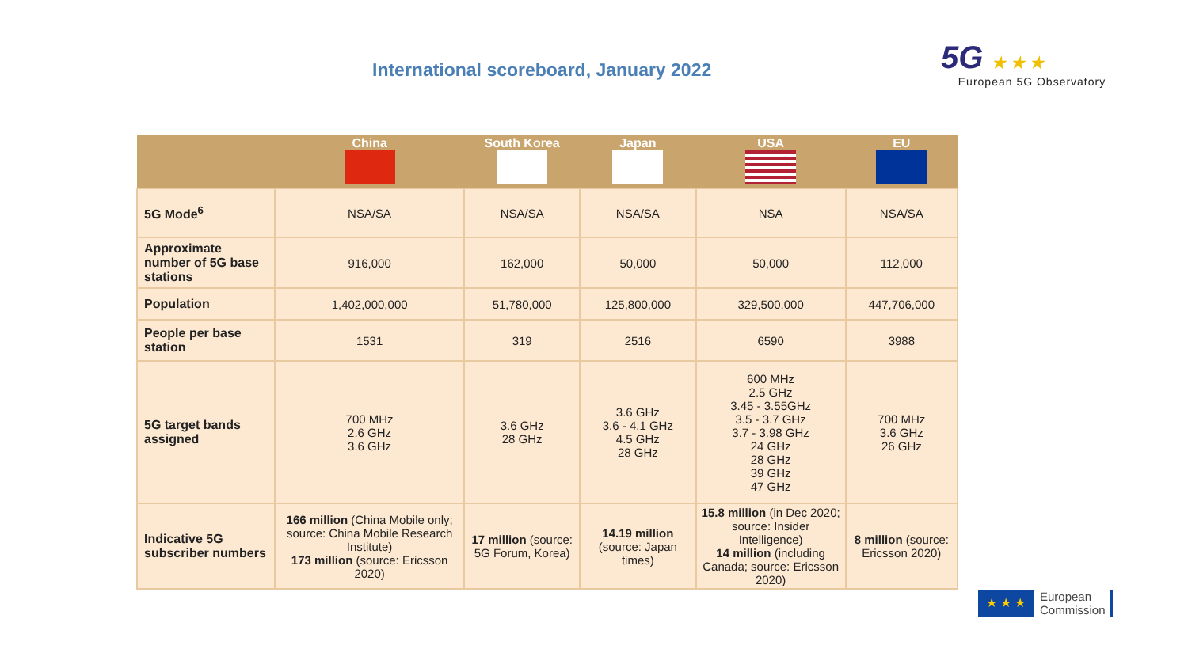International scoreboard, January 2022
5G ★ ★ ★
European 5G Observatory
| | China | South Korea | Japan | USA | EU |
| --- | --- | --- | --- | --- | --- |
| 5G Mode<sup>6</sup> | NSA/SA | NSA/SA | NSA/SA | NSA | NSA/SA |
| Approximate number of 5G base stations | 916,000 | 162,000 | 50,000 | 50,000 | 112,000 |
| Population | 1,402,000,000 | 51,780,000 | 125,800,000 | 329,500,000 | 447,706,000 |
| People per base station | 1531 | 319 | 2516 | 6590 | 3988 |
| 5G target bands assigned | 700 MHz 2.6 GHz 3.6 GHz | 3.6 GHz 28 GHz | 3.6 GHz 3.6 - 4.1 GHz 4.5 GHz 28 GHz | 600 MHz 2.5 GHz 3.45 - 3.55GHz 3.5 - 3.7 GHz 3.7 - 3.98 GHz 24 GHz 28 GHz 39 GHz 47 GHz | 700 MHz 3.6 GHz 26 GHz |
| Indicative 5G subscriber numbers | 166 million (China Mobile only; source: China Mobile Research Institute) 173 million (source: Ericsson 2020) | 17 million (source: 5G Forum, Korea) | 14.19 million (source: Japan times) | 15.8 million (in Dec 2020; source: Insider Intelligence) 14 million (including Canada; source: Ericsson 2020) | 8 million (source: Ericsson 2020) |
★ ★ ★
European
Commission